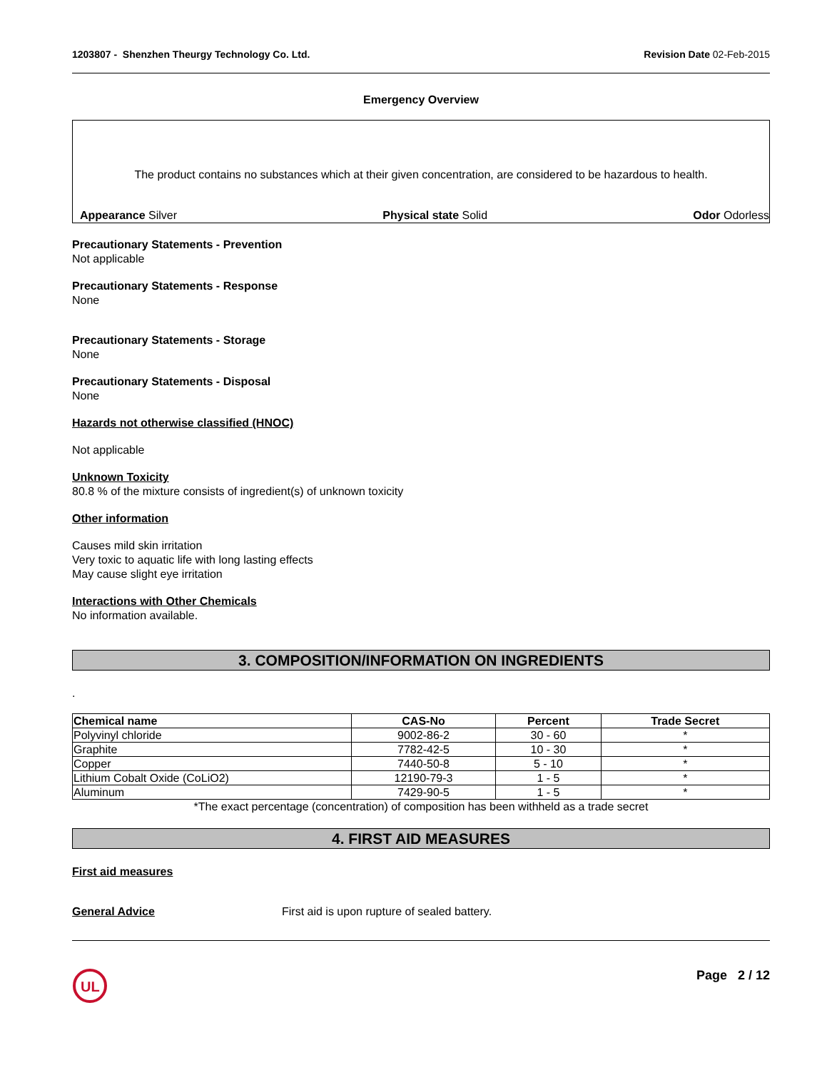1203807 - Shenzhen Theurgy Technology Co. Ltd. Revision Date 02-Feb-2015
Emergency Overview
The product contains no substances which at their given concentration, are considered to be hazardous to health.
Appearance Silver Physical state Solid Odor Odorless
Precautionary Statements - Prevention
Not applicable
Precautionary Statements - Response
None
Precautionary Statements - Storage
None
Precautionary Statements - Disposal
None
Hazards not otherwise classified (HNOC)
Not applicable
Unknown Toxicity
80.8 % of the mixture consists of ingredient(s) of unknown toxicity
Other information
Causes mild skin irritation
Very toxic to aquatic life with long lasting effects
May cause slight eye irritation
Interactions with Other Chemicals
No information available.
3. COMPOSITION/INFORMATION ON INGREDIENTS
.
| Chemical name | CAS-No | Percent | Trade Secret |
| --- | --- | --- | --- |
| Polyvinyl chloride | 9002-86-2 | 30 - 60 | * |
| Graphite | 7782-42-5 | 10 - 30 | * |
| Copper | 7440-50-8 | 5 - 10 | * |
| Lithium Cobalt Oxide (CoLiO2) | 12190-79-3 | 1 - 5 | * |
| Aluminum | 7429-90-5 | 1 - 5 | * |
*The exact percentage (concentration) of composition has been withheld as a trade secret
4. FIRST AID MEASURES
First aid measures
General Advice First aid is upon rupture of sealed battery.
UL
Page 2 / 12